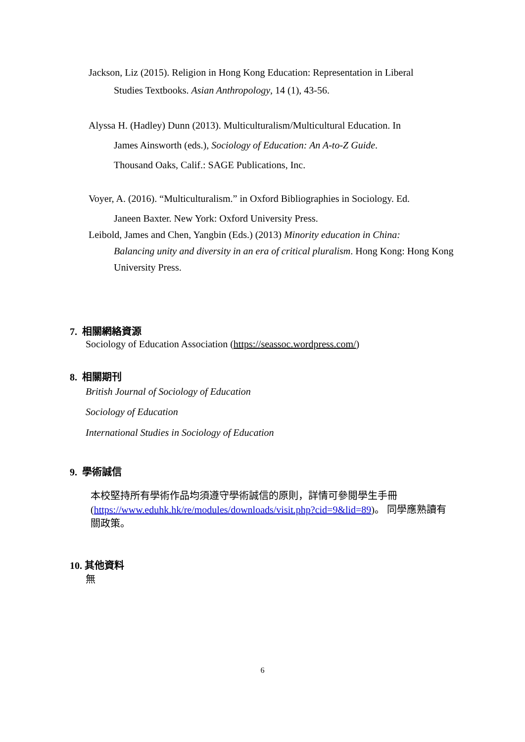Jackson, Liz (2015). Religion in Hong Kong Education: Representation in Liberal
Studies Textbooks. Asian Anthropology, 14 (1), 43-56.
Alyssa H. (Hadley) Dunn (2013). Multiculturalism/Multicultural Education. In
James Ainsworth (eds.), Sociology of Education: An A-to-Z Guide.
Thousand Oaks, Calif.: SAGE Publications, Inc.
Voyer, A. (2016). “Multiculturalism.” in Oxford Bibliographies in Sociology. Ed.
Janeen Baxter. New York: Oxford University Press.
Leibold, James and Chen, Yangbin (Eds.) (2013) Minority education in China:
Balancing unity and diversity in an era of critical pluralism. Hong Kong: Hong Kong University Press.
7. 相關網絡資源
Sociology of Education Association (https://seassoc.wordpress.com/)
8. 相關期刊
British Journal of Sociology of Education
Sociology of Education
International Studies in Sociology of Education
9. 學術誠信
本校堅持所有學術作品均須遵守學術誠信的原則，詳情可參閱學生手冊 (https://www.eduhk.hk/re/modules/downloads/visit.php?cid=9&lid=89)。 同學應熟讀有關政策。
10. 其他資料
無
6